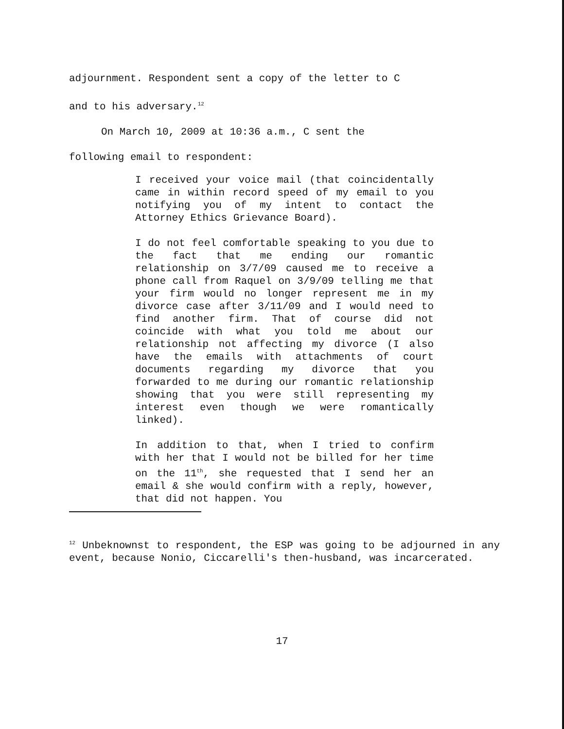adjournment. Respondent sent a copy of the letter to C
and to his adversary.<sup>12</sup>
On March 10, 2009 at 10:36 a.m., C sent the
following email to respondent:
I received your voice mail (that coincidentally came in within record speed of my email to you notifying you of my intent to contact the Attorney Ethics Grievance Board).
I do not feel comfortable speaking to you due to the fact that me ending our romantic relationship on 3/7/09 caused me to receive a phone call from Raquel on 3/9/09 telling me that your firm would no longer represent me in my divorce case after 3/11/09 and I would need to find another firm. That of course did not coincide with what you told me about our relationship not affecting my divorce (I also have the emails with attachments of court documents regarding my divorce that you forwarded to me during our romantic relationship showing that you were still representing my interest even though we were romantically linked).
In addition to that, when I tried to confirm with her that I would not be billed for her time on the 11<sup>th</sup>, she requested that I send her an email & she would confirm with a reply, however, that did not happen. You
<sup>12</sup> Unbeknownst to respondent, the ESP was going to be adjourned in any event, because Nonio, Ciccarelli's then-husband, was incarcerated.
17